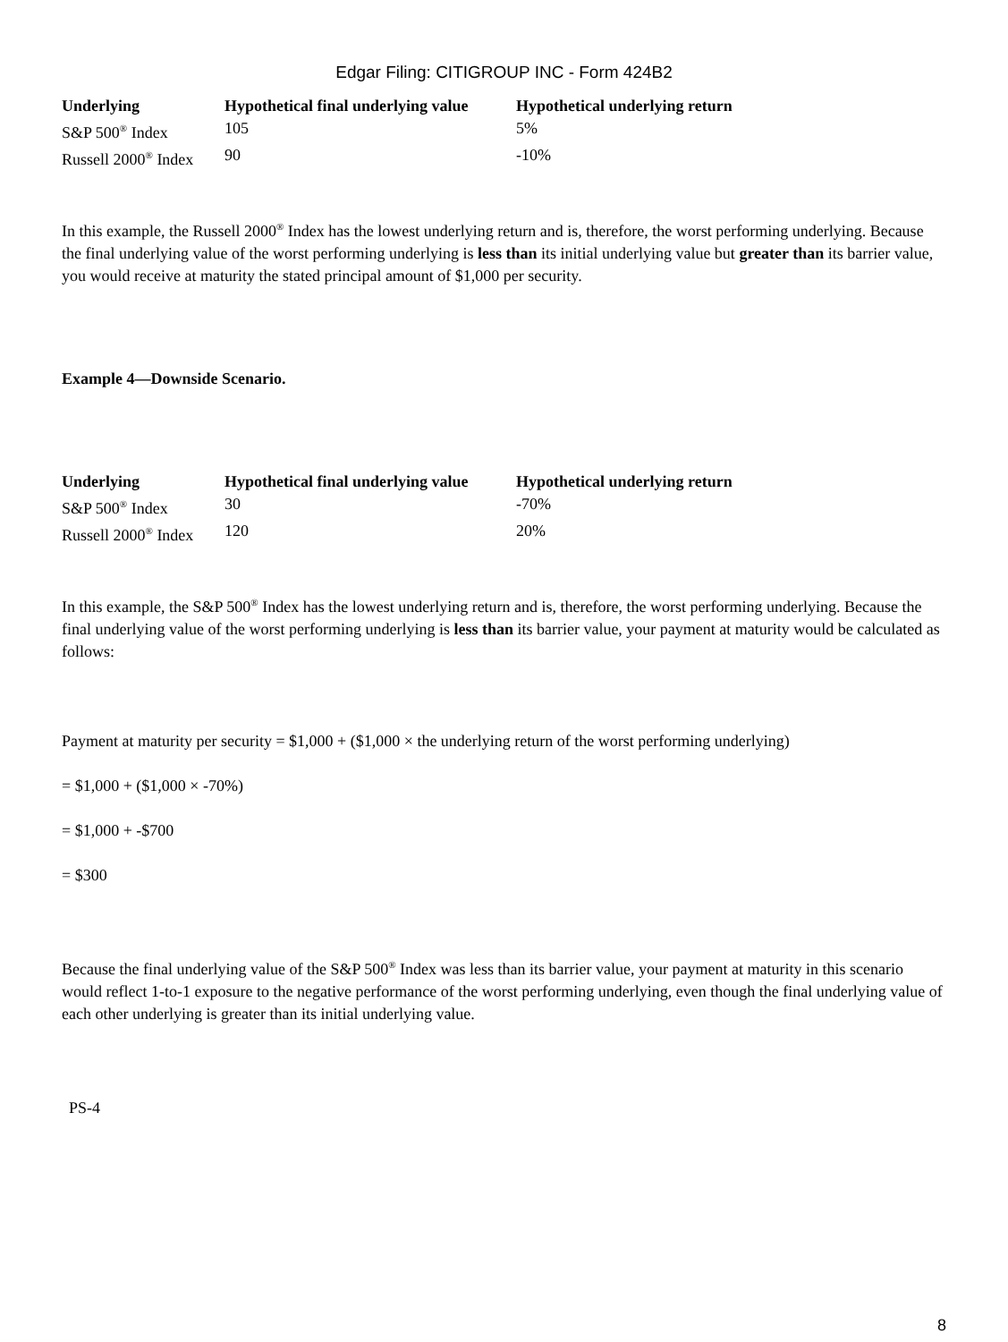Edgar Filing: CITIGROUP INC - Form 424B2
| Underlying | Hypothetical final underlying value | Hypothetical underlying return |
| --- | --- | --- |
| S&P 500<sup>®</sup> Index | 105 | 5% |
| Russell 2000<sup>®</sup> Index | 90 | -10% |
In this example, the Russell 2000<sup>®</sup> Index has the lowest underlying return and is, therefore, the worst performing underlying. Because the final underlying value of the worst performing underlying is less than its initial underlying value but greater than its barrier value, you would receive at maturity the stated principal amount of $1,000 per security.
Example 4—Downside Scenario.
| Underlying | Hypothetical final underlying value | Hypothetical underlying return |
| --- | --- | --- |
| S&P 500<sup>®</sup> Index | 30 | -70% |
| Russell 2000<sup>®</sup> Index | 120 | 20% |
In this example, the S&P 500<sup>®</sup> Index has the lowest underlying return and is, therefore, the worst performing underlying. Because the final underlying value of the worst performing underlying is less than its barrier value, your payment at maturity would be calculated as follows:
Payment at maturity per security = $1,000 + ($1,000 × the underlying return of the worst performing underlying)
= $1,000 + ($1,000 × -70%)
= $1,000 + -$700
= $300
Because the final underlying value of the S&P 500<sup>®</sup> Index was less than its barrier value, your payment at maturity in this scenario would reflect 1-to-1 exposure to the negative performance of the worst performing underlying, even though the final underlying value of each other underlying is greater than its initial underlying value.
PS-4
8